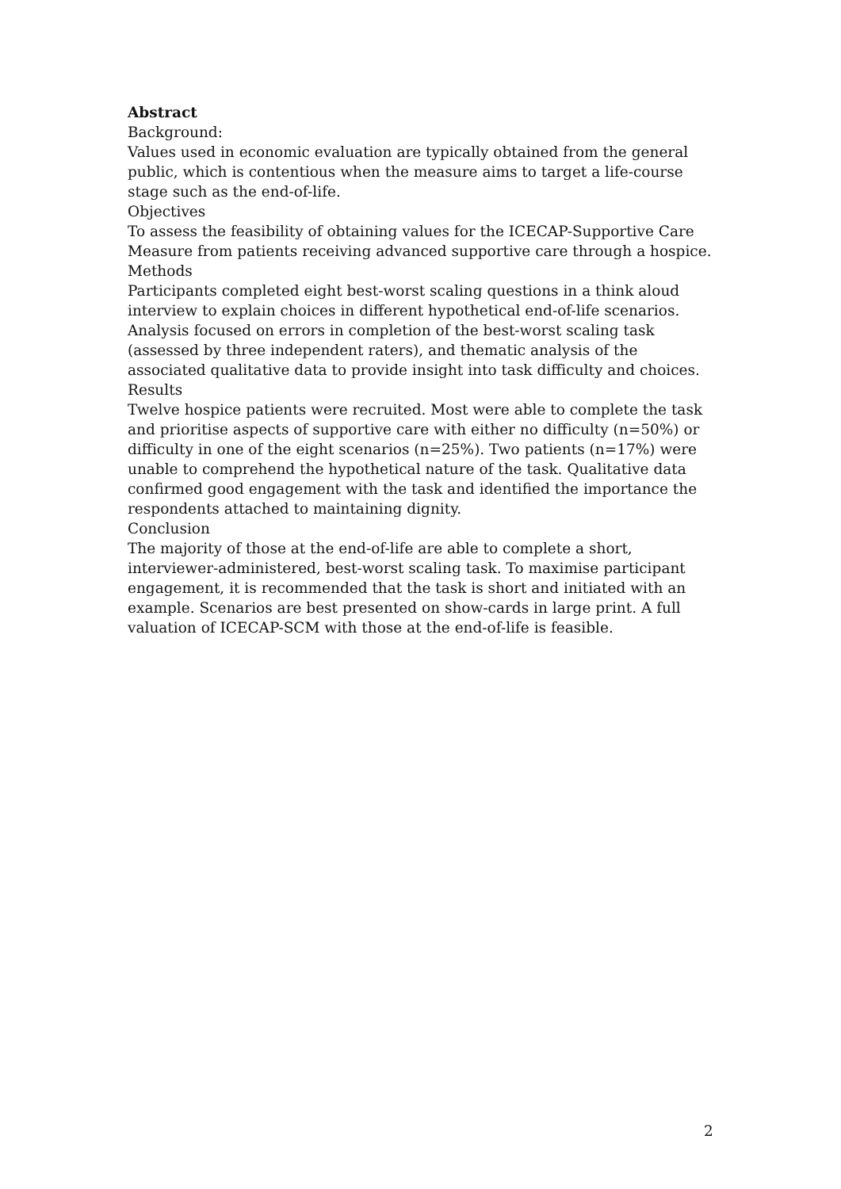Abstract
Background:
Values used in economic evaluation are typically obtained from the general public, which is contentious when the measure aims to target a life-course stage such as the end-of-life.
Objectives
To assess the feasibility of obtaining values for the ICECAP-Supportive Care Measure from patients receiving advanced supportive care through a hospice.
Methods
Participants completed eight best-worst scaling questions in a think aloud interview to explain choices in different hypothetical end-of-life scenarios. Analysis focused on errors in completion of the best-worst scaling task (assessed by three independent raters), and thematic analysis of the associated qualitative data to provide insight into task difficulty and choices.
Results
Twelve hospice patients were recruited. Most were able to complete the task and prioritise aspects of supportive care with either no difficulty (n=50%) or difficulty in one of the eight scenarios (n=25%). Two patients (n=17%) were unable to comprehend the hypothetical nature of the task. Qualitative data confirmed good engagement with the task and identified the importance the respondents attached to maintaining dignity.
Conclusion
The majority of those at the end-of-life are able to complete a short, interviewer-administered, best-worst scaling task. To maximise participant engagement, it is recommended that the task is short and initiated with an example. Scenarios are best presented on show-cards in large print. A full valuation of ICECAP-SCM with those at the end-of-life is feasible.
2